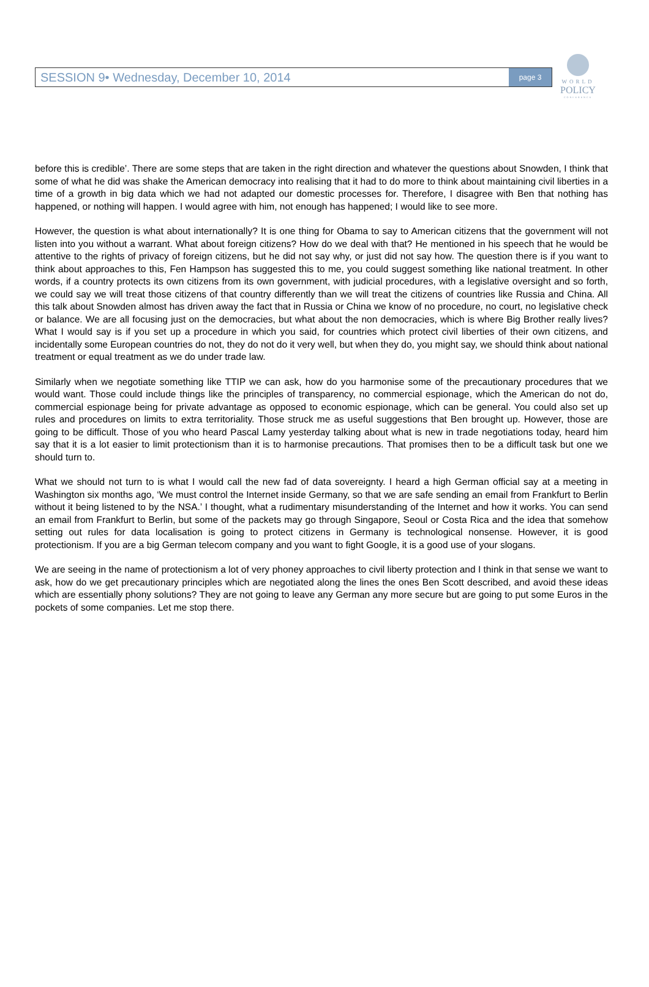WORLD
POLICY
CONFERENCE
SESSION 9• Wednesday, December 10, 2014 page 3
before this is credible’. There are some steps that are taken in the right direction and whatever the questions about Snowden, I think that some of what he did was shake the American democracy into realising that it had to do more to think about maintaining civil liberties in a time of a growth in big data which we had not adapted our domestic processes for. Therefore, I disagree with Ben that nothing has happened, or nothing will happen. I would agree with him, not enough has happened; I would like to see more.
However, the question is what about internationally? It is one thing for Obama to say to American citizens that the government will not listen into you without a warrant. What about foreign citizens? How do we deal with that? He mentioned in his speech that he would be attentive to the rights of privacy of foreign citizens, but he did not say why, or just did not say how. The question there is if you want to think about approaches to this, Fen Hampson has suggested this to me, you could suggest something like national treatment. In other words, if a country protects its own citizens from its own government, with judicial procedures, with a legislative oversight and so forth, we could say we will treat those citizens of that country differently than we will treat the citizens of countries like Russia and China. All this talk about Snowden almost has driven away the fact that in Russia or China we know of no procedure, no court, no legislative check or balance. We are all focusing just on the democracies, but what about the non democracies, which is where Big Brother really lives? What I would say is if you set up a procedure in which you said, for countries which protect civil liberties of their own citizens, and incidentally some European countries do not, they do not do it very well, but when they do, you might say, we should think about national treatment or equal treatment as we do under trade law.
Similarly when we negotiate something like TTIP we can ask, how do you harmonise some of the precautionary procedures that we would want. Those could include things like the principles of transparency, no commercial espionage, which the American do not do, commercial espionage being for private advantage as opposed to economic espionage, which can be general. You could also set up rules and procedures on limits to extra territoriality. Those struck me as useful suggestions that Ben brought up. However, those are going to be difficult. Those of you who heard Pascal Lamy yesterday talking about what is new in trade negotiations today, heard him say that it is a lot easier to limit protectionism than it is to harmonise precautions. That promises then to be a difficult task but one we should turn to.
What we should not turn to is what I would call the new fad of data sovereignty. I heard a high German official say at a meeting in Washington six months ago, ‘We must control the Internet inside Germany, so that we are safe sending an email from Frankfurt to Berlin without it being listened to by the NSA.’ I thought, what a rudimentary misunderstanding of the Internet and how it works. You can send an email from Frankfurt to Berlin, but some of the packets may go through Singapore, Seoul or Costa Rica and the idea that somehow setting out rules for data localisation is going to protect citizens in Germany is technological nonsense. However, it is good protectionism. If you are a big German telecom company and you want to fight Google, it is a good use of your slogans.
We are seeing in the name of protectionism a lot of very phoney approaches to civil liberty protection and I think in that sense we want to ask, how do we get precautionary principles which are negotiated along the lines the ones Ben Scott described, and avoid these ideas which are essentially phony solutions? They are not going to leave any German any more secure but are going to put some Euros in the pockets of some companies. Let me stop there.